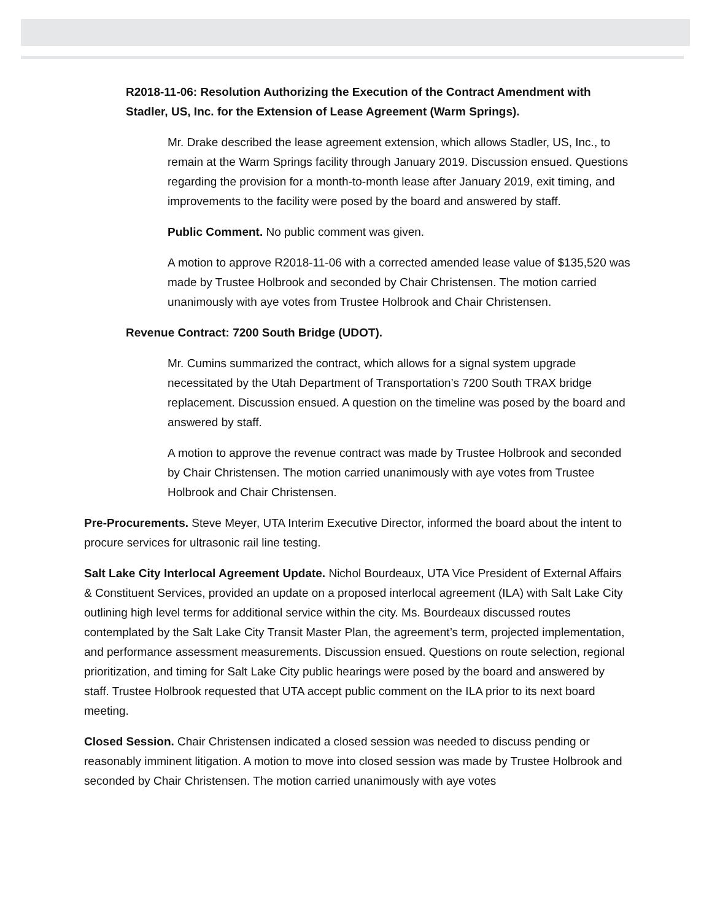R2018-11-06: Resolution Authorizing the Execution of the Contract Amendment with Stadler, US, Inc. for the Extension of Lease Agreement (Warm Springs).
Mr. Drake described the lease agreement extension, which allows Stadler, US, Inc., to remain at the Warm Springs facility through January 2019. Discussion ensued. Questions regarding the provision for a month-to-month lease after January 2019, exit timing, and improvements to the facility were posed by the board and answered by staff.
Public Comment. No public comment was given.
A motion to approve R2018-11-06 with a corrected amended lease value of $135,520 was made by Trustee Holbrook and seconded by Chair Christensen. The motion carried unanimously with aye votes from Trustee Holbrook and Chair Christensen.
Revenue Contract: 7200 South Bridge (UDOT).
Mr. Cumins summarized the contract, which allows for a signal system upgrade necessitated by the Utah Department of Transportation’s 7200 South TRAX bridge replacement. Discussion ensued. A question on the timeline was posed by the board and answered by staff.
A motion to approve the revenue contract was made by Trustee Holbrook and seconded by Chair Christensen. The motion carried unanimously with aye votes from Trustee Holbrook and Chair Christensen.
Pre-Procurements. Steve Meyer, UTA Interim Executive Director, informed the board about the intent to procure services for ultrasonic rail line testing.
Salt Lake City Interlocal Agreement Update. Nichol Bourdeaux, UTA Vice President of External Affairs & Constituent Services, provided an update on a proposed interlocal agreement (ILA) with Salt Lake City outlining high level terms for additional service within the city. Ms. Bourdeaux discussed routes contemplated by the Salt Lake City Transit Master Plan, the agreement’s term, projected implementation, and performance assessment measurements. Discussion ensued. Questions on route selection, regional prioritization, and timing for Salt Lake City public hearings were posed by the board and answered by staff. Trustee Holbrook requested that UTA accept public comment on the ILA prior to its next board meeting.
Closed Session. Chair Christensen indicated a closed session was needed to discuss pending or reasonably imminent litigation. A motion to move into closed session was made by Trustee Holbrook and seconded by Chair Christensen. The motion carried unanimously with aye votes